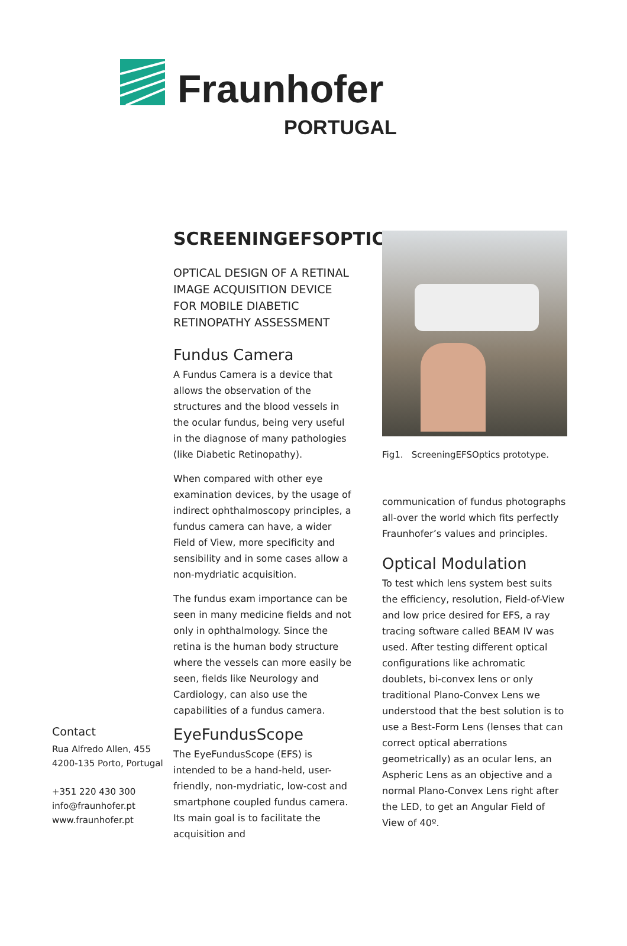Fraunhofer
PORTUGAL
Contact
Rua Alfredo Allen, 455
4200-135 Porto, Portugal
+351 220 430 300
info@fraunhofer.pt
www.fraunhofer.pt
SCREENINGEFSOPTICS
OPTICAL DESIGN OF A RETINAL IMAGE ACQUISITION DEVICE FOR MOBILE DIABETIC RETINOPATHY ASSESSMENT
Fundus Camera
A Fundus Camera is a device that allows the observation of the structures and the blood vessels in the ocular fundus, being very useful in the diagnose of many pathologies (like Diabetic Retinopathy).
When compared with other eye examination devices, by the usage of indirect ophthalmoscopy principles, a fundus camera can have, a wider Field of View, more specificity and sensibility and in some cases allow a non-mydriatic acquisition.
The fundus exam importance can be seen in many medicine fields and not only in ophthalmology. Since the retina is the human body structure where the vessels can more easily be seen, fields like Neurology and Cardiology, can also use the capabilities of a fundus camera.
EyeFundusScope
The EyeFundusScope (EFS) is intended to be a hand-held, user-friendly, non-mydriatic, low-cost and smartphone coupled fundus camera. Its main goal is to facilitate the acquisition and
Fig1. ScreeningEFSOptics prototype.
communication of fundus photographs all-over the world which fits perfectly Fraunhofer’s values and principles.
Optical Modulation
To test which lens system best suits the efficiency, resolution, Field-of-View and low price desired for EFS, a ray tracing software called BEAM IV was used. After testing different optical configurations like achromatic doublets, bi-convex lens or only traditional Plano-Convex Lens we understood that the best solution is to use a Best-Form Lens (lenses that can correct optical aberrations geometrically) as an ocular lens, an Aspheric Lens as an objective and a normal Plano-Convex Lens right after the LED, to get an Angular Field of View of 40º.